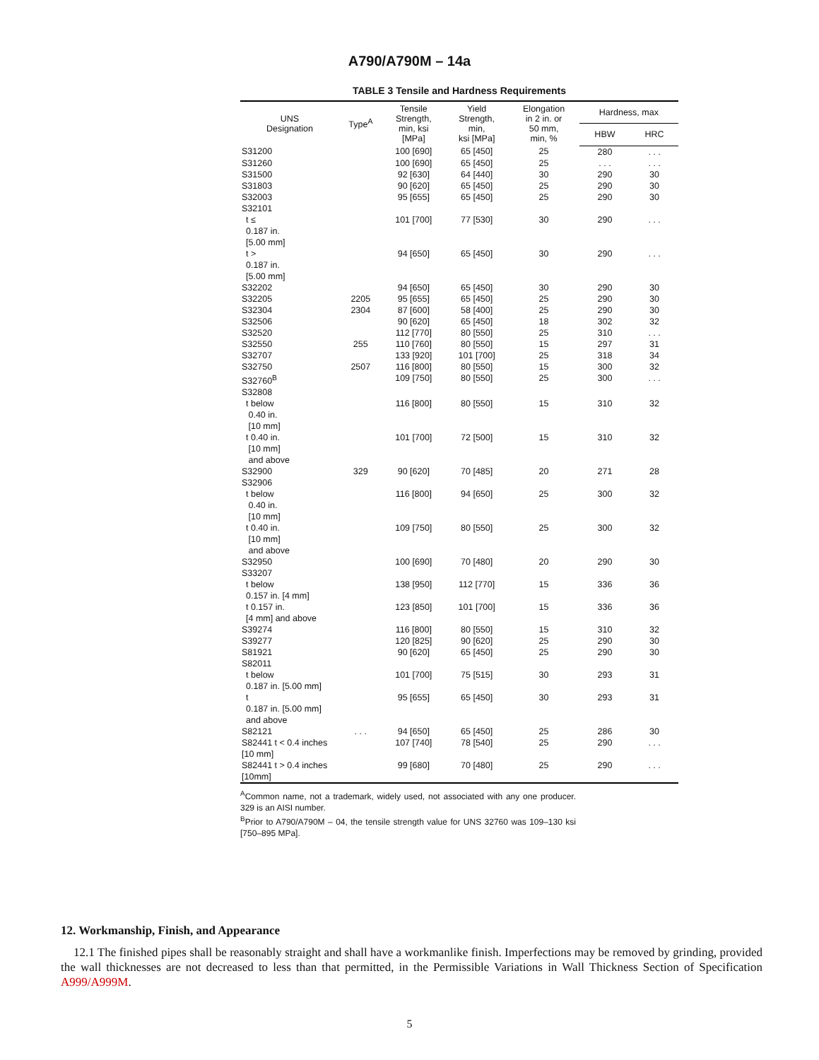A790/A790M – 14a
TABLE 3 Tensile and Hardness Requirements
| UNS Designation | Type<sup>A</sup> | Tensile Strength, min, ksi [MPa] | Yield Strength, min, ksi [MPa] | Elongation in 2 in. or 50 mm, min, % | Hardness, max | |
| --- | --- | --- | --- | --- | --- | --- |
| | | | | | HBW | HRC |
| S31200 | | 100 [690] | 65 [450] | 25 | 280 | . . . |
| S31260 | | 100 [690] | 65 [450] | 25 | . . . | . . . |
| S31500 | | 92 [630] | 64 [440] | 30 | 290 | 30 |
| S31803 | | 90 [620] | 65 [450] | 25 | 290 | 30 |
| S32003 | | 95 [655] | 65 [450] | 25 | 290 | 30 |
| S32101 | | | | | | |
| t ≤ 0.187 in. [5.00 mm] | | 101 [700] | 77 [530] | 30 | 290 | . . . |
| t > 0.187 in. [5.00 mm] | | 94 [650] | 65 [450] | 30 | 290 | . . . |
| S32202 | | 94 [650] | 65 [450] | 30 | 290 | 30 |
| S32205 | 2205 | 95 [655] | 65 [450] | 25 | 290 | 30 |
| S32304 | 2304 | 87 [600] | 58 [400] | 25 | 290 | 30 |
| S32506 | | 90 [620] | 65 [450] | 18 | 302 | 32 |
| S32520 | | 112 [770] | 80 [550] | 25 | 310 | . . . |
| S32550 | 255 | 110 [760] | 80 [550] | 15 | 297 | 31 |
| S32707 | | 133 [920] | 101 [700] | 25 | 318 | 34 |
| S32750 | 2507 | 116 [800] | 80 [550] | 15 | 300 | 32 |
| S32760<sup>B</sup> | | 109 [750] | 80 [550] | 25 | 300 | . . . |
| S32808 | | | | | | |
| t below 0.40 in. [10 mm] | | 116 [800] | 80 [550] | 15 | 310 | 32 |
| t 0.40 in. [10 mm] and above | | 101 [700] | 72 [500] | 15 | 310 | 32 |
| S32900 | 329 | 90 [620] | 70 [485] | 20 | 271 | 28 |
| S32906 | | | | | | |
| t below 0.40 in. [10 mm] | | 116 [800] | 94 [650] | 25 | 300 | 32 |
| t 0.40 in. [10 mm] and above | | 109 [750] | 80 [550] | 25 | 300 | 32 |
| S32950 | | 100 [690] | 70 [480] | 20 | 290 | 30 |
| S33207 | | | | | | |
| t below 0.157 in. [4 mm] | | 138 [950] | 112 [770] | 15 | 336 | 36 |
| t 0.157 in. [4 mm] and above | | 123 [850] | 101 [700] | 15 | 336 | 36 |
| S39274 | | 116 [800] | 80 [550] | 15 | 310 | 32 |
| S39277 | | 120 [825] | 90 [620] | 25 | 290 | 30 |
| S81921 | | 90 [620] | 65 [450] | 25 | 290 | 30 |
| S82011 | | | | | | |
| t below 0.187 in. [5.00 mm] | | 101 [700] | 75 [515] | 30 | 293 | 31 |
| t 0.187 in. [5.00 mm] and above | | 95 [655] | 65 [450] | 30 | 293 | 31 |
| S82121 | . . . | 94 [650] | 65 [450] | 25 | 286 | 30 |
| S82441 t < 0.4 inches [10 mm] | | 107 [740] | 78 [540] | 25 | 290 | . . . |
| S82441 t > 0.4 inches [10mm] | | 99 [680] | 70 [480] | 25 | 290 | . . . |
<sup>A</sup>Common name, not a trademark, widely used, not associated with any one producer. 329 is an AISI number.
<sup>B</sup>Prior to A790/A790M – 04, the tensile strength value for UNS 32760 was 109–130 ksi [750–895 MPa].
12. Workmanship, Finish, and Appearance
12.1 The finished pipes shall be reasonably straight and shall have a workmanlike finish. Imperfections may be removed by grinding, provided the wall thicknesses are not decreased to less than that permitted, in the Permissible Variations in Wall Thickness Section of Specification A999/A999M.
5